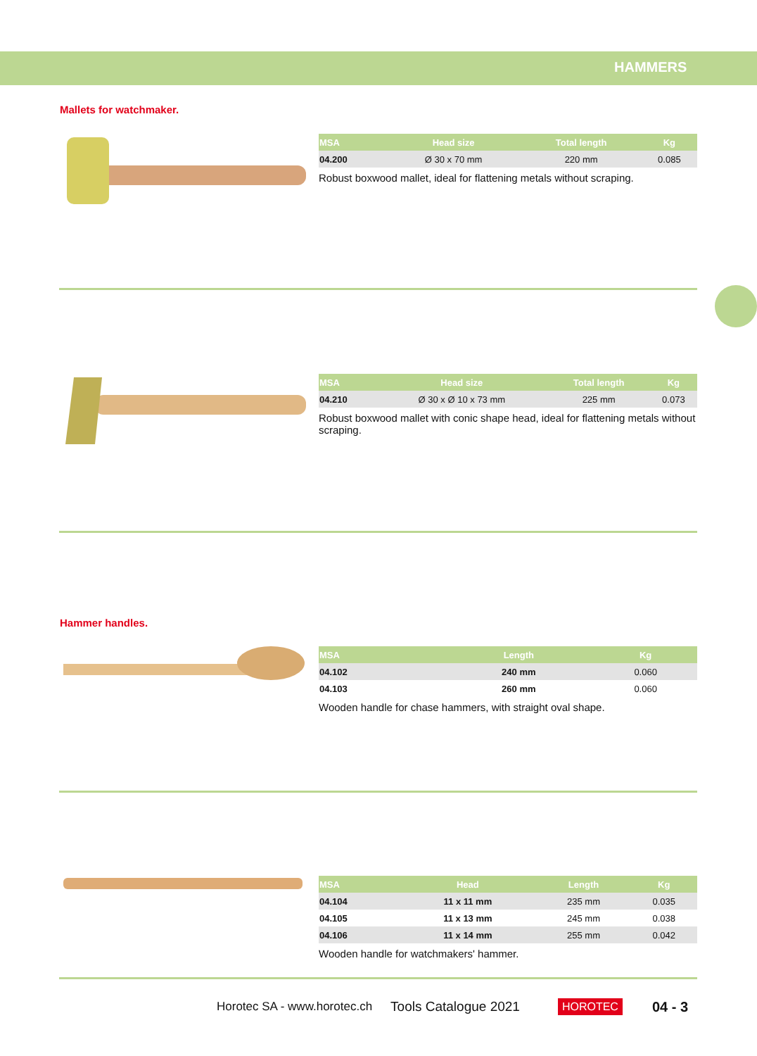HAMMERS
Mallets for watchmaker.
| MSA | Head size | Total length | Kg |
| --- | --- | --- | --- |
| 04.200 | Ø 30 x 70 mm | 220 mm | 0.085 |
Robust boxwood mallet, ideal for flattening metals without scraping.
| MSA | Head size | Total length | Kg |
| --- | --- | --- | --- |
| 04.210 | Ø 30 x Ø 10 x 73 mm | 225 mm | 0.073 |
Robust boxwood mallet with conic shape head, ideal for flattening metals without scraping.
Hammer handles.
| MSA | Length | Kg |
| --- | --- | --- |
| 04.102 | 240 mm | 0.060 |
| 04.103 | 260 mm | 0.060 |
Wooden handle for chase hammers, with straight oval shape.
| MSA | Head | Length | Kg |
| --- | --- | --- | --- |
| 04.104 | 11 x 11 mm | 235 mm | 0.035 |
| 04.105 | 11 x 13 mm | 245 mm | 0.038 |
| 04.106 | 11 x 14 mm | 255 mm | 0.042 |
Wooden handle for watchmakers' hammer.
Horotec SA - www.horotec.ch Tools Catalogue 2021 HOROTEC 04 - 3